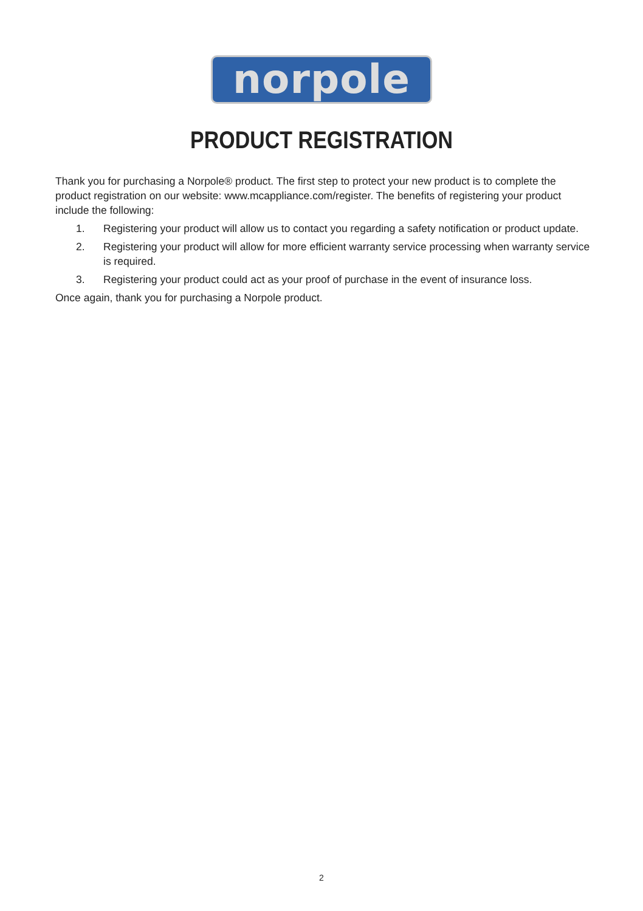norpole
PRODUCT REGISTRATION
Thank you for purchasing a Norpole® product. The first step to protect your new product is to complete the product registration on our website: www.mcappliance.com/register. The benefits of registering your product include the following:
1. Registering your product will allow us to contact you regarding a safety notification or product update.
2. Registering your product will allow for more efficient warranty service processing when warranty service is required.
3. Registering your product could act as your proof of purchase in the event of insurance loss.
Once again, thank you for purchasing a Norpole product.
2